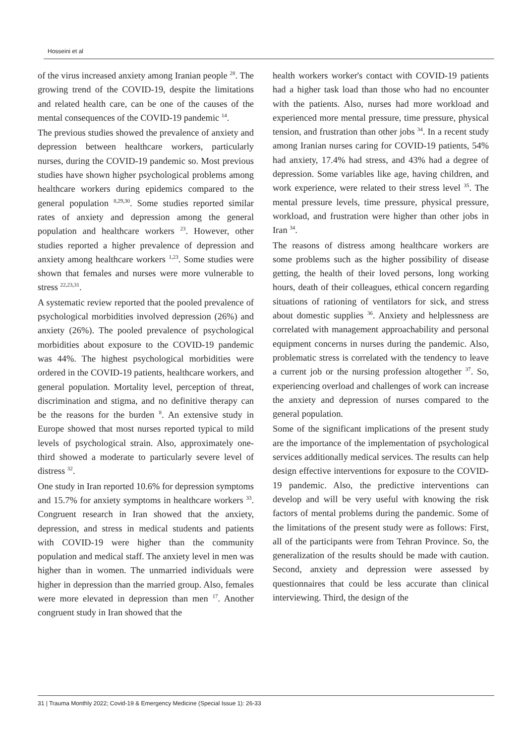Hosseini et al
of the virus increased anxiety among Iranian people <sup>28</sup>. The growing trend of the COVID-19, despite the limitations and related health care, can be one of the causes of the mental consequences of the COVID-19 pandemic <sup>14</sup>.
The previous studies showed the prevalence of anxiety and depression between healthcare workers, particularly nurses, during the COVID-19 pandemic so. Most previous studies have shown higher psychological problems among healthcare workers during epidemics compared to the general population <sup>8,29,30</sup>. Some studies reported similar rates of anxiety and depression among the general population and healthcare workers <sup>23</sup>. However, other studies reported a higher prevalence of depression and anxiety among healthcare workers <sup>1,23</sup>. Some studies were shown that females and nurses were more vulnerable to stress <sup>22,23,31</sup>.
A systematic review reported that the pooled prevalence of psychological morbidities involved depression (26%) and anxiety (26%). The pooled prevalence of psychological morbidities about exposure to the COVID-19 pandemic was 44%. The highest psychological morbidities were ordered in the COVID-19 patients, healthcare workers, and general population. Mortality level, perception of threat, discrimination and stigma, and no definitive therapy can be the reasons for the burden <sup>8</sup>. An extensive study in Europe showed that most nurses reported typical to mild levels of psychological strain. Also, approximately one-third showed a moderate to particularly severe level of distress <sup>32</sup>.
One study in Iran reported 10.6% for depression symptoms and 15.7% for anxiety symptoms in healthcare workers <sup>33</sup>. Congruent research in Iran showed that the anxiety, depression, and stress in medical students and patients with COVID-19 were higher than the community population and medical staff. The anxiety level in men was higher than in women. The unmarried individuals were higher in depression than the married group. Also, females were more elevated in depression than men <sup>17</sup>. Another congruent study in Iran showed that the
health workers worker's contact with COVID-19 patients had a higher task load than those who had no encounter with the patients. Also, nurses had more workload and experienced more mental pressure, time pressure, physical tension, and frustration than other jobs <sup>34</sup>. In a recent study among Iranian nurses caring for COVID-19 patients, 54% had anxiety, 17.4% had stress, and 43% had a degree of depression. Some variables like age, having children, and work experience, were related to their stress level <sup>35</sup>. The mental pressure levels, time pressure, physical pressure, workload, and frustration were higher than other jobs in Iran <sup>34</sup>.
The reasons of distress among healthcare workers are some problems such as the higher possibility of disease getting, the health of their loved persons, long working hours, death of their colleagues, ethical concern regarding situations of rationing of ventilators for sick, and stress about domestic supplies <sup>36</sup>. Anxiety and helplessness are correlated with management approachability and personal equipment concerns in nurses during the pandemic. Also, problematic stress is correlated with the tendency to leave a current job or the nursing profession altogether <sup>37</sup>. So, experiencing overload and challenges of work can increase the anxiety and depression of nurses compared to the general population.
Some of the significant implications of the present study are the importance of the implementation of psychological services additionally medical services. The results can help design effective interventions for exposure to the COVID-19 pandemic. Also, the predictive interventions can develop and will be very useful with knowing the risk factors of mental problems during the pandemic. Some of the limitations of the present study were as follows: First, all of the participants were from Tehran Province. So, the generalization of the results should be made with caution. Second, anxiety and depression were assessed by questionnaires that could be less accurate than clinical interviewing. Third, the design of the
31 | Trauma Monthly 2022; Covid-19 & Emergency Medicine (Special Issue 1): 26-33